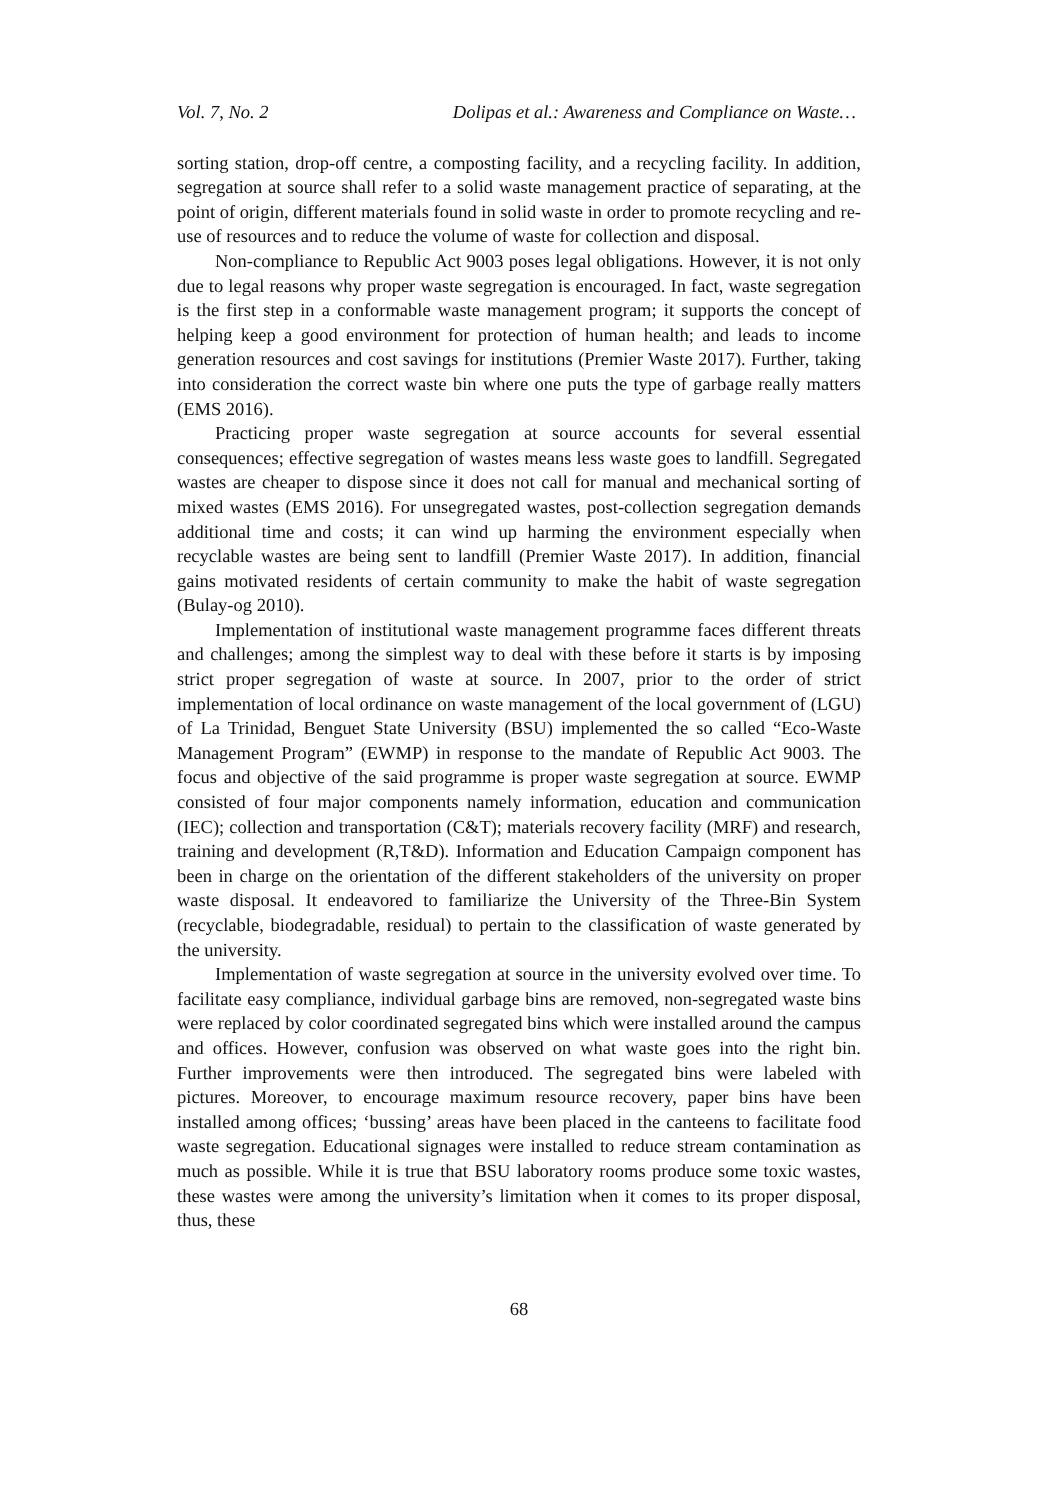Vol. 7, No. 2 Dolipas et al.: Awareness and Compliance on Waste…
sorting station, drop-off centre, a composting facility, and a recycling facility. In addition, segregation at source shall refer to a solid waste management practice of separating, at the point of origin, different materials found in solid waste in order to promote recycling and re-use of resources and to reduce the volume of waste for collection and disposal.
Non-compliance to Republic Act 9003 poses legal obligations. However, it is not only due to legal reasons why proper waste segregation is encouraged. In fact, waste segregation is the first step in a conformable waste management program; it supports the concept of helping keep a good environment for protection of human health; and leads to income generation resources and cost savings for institutions (Premier Waste 2017). Further, taking into consideration the correct waste bin where one puts the type of garbage really matters (EMS 2016).
Practicing proper waste segregation at source accounts for several essential consequences; effective segregation of wastes means less waste goes to landfill. Segregated wastes are cheaper to dispose since it does not call for manual and mechanical sorting of mixed wastes (EMS 2016). For unsegregated wastes, post-collection segregation demands additional time and costs; it can wind up harming the environment especially when recyclable wastes are being sent to landfill (Premier Waste 2017). In addition, financial gains motivated residents of certain community to make the habit of waste segregation (Bulay-og 2010).
Implementation of institutional waste management programme faces different threats and challenges; among the simplest way to deal with these before it starts is by imposing strict proper segregation of waste at source. In 2007, prior to the order of strict implementation of local ordinance on waste management of the local government of (LGU) of La Trinidad, Benguet State University (BSU) implemented the so called “Eco-Waste Management Program” (EWMP) in response to the mandate of Republic Act 9003. The focus and objective of the said programme is proper waste segregation at source. EWMP consisted of four major components namely information, education and communication (IEC); collection and transportation (C&T); materials recovery facility (MRF) and research, training and development (R,T&D). Information and Education Campaign component has been in charge on the orientation of the different stakeholders of the university on proper waste disposal. It endeavored to familiarize the University of the Three-Bin System (recyclable, biodegradable, residual) to pertain to the classification of waste generated by the university.
Implementation of waste segregation at source in the university evolved over time. To facilitate easy compliance, individual garbage bins are removed, non-segregated waste bins were replaced by color coordinated segregated bins which were installed around the campus and offices. However, confusion was observed on what waste goes into the right bin. Further improvements were then introduced. The segregated bins were labeled with pictures. Moreover, to encourage maximum resource recovery, paper bins have been installed among offices; ‘bussing’ areas have been placed in the canteens to facilitate food waste segregation. Educational signages were installed to reduce stream contamination as much as possible. While it is true that BSU laboratory rooms produce some toxic wastes, these wastes were among the university’s limitation when it comes to its proper disposal, thus, these
68